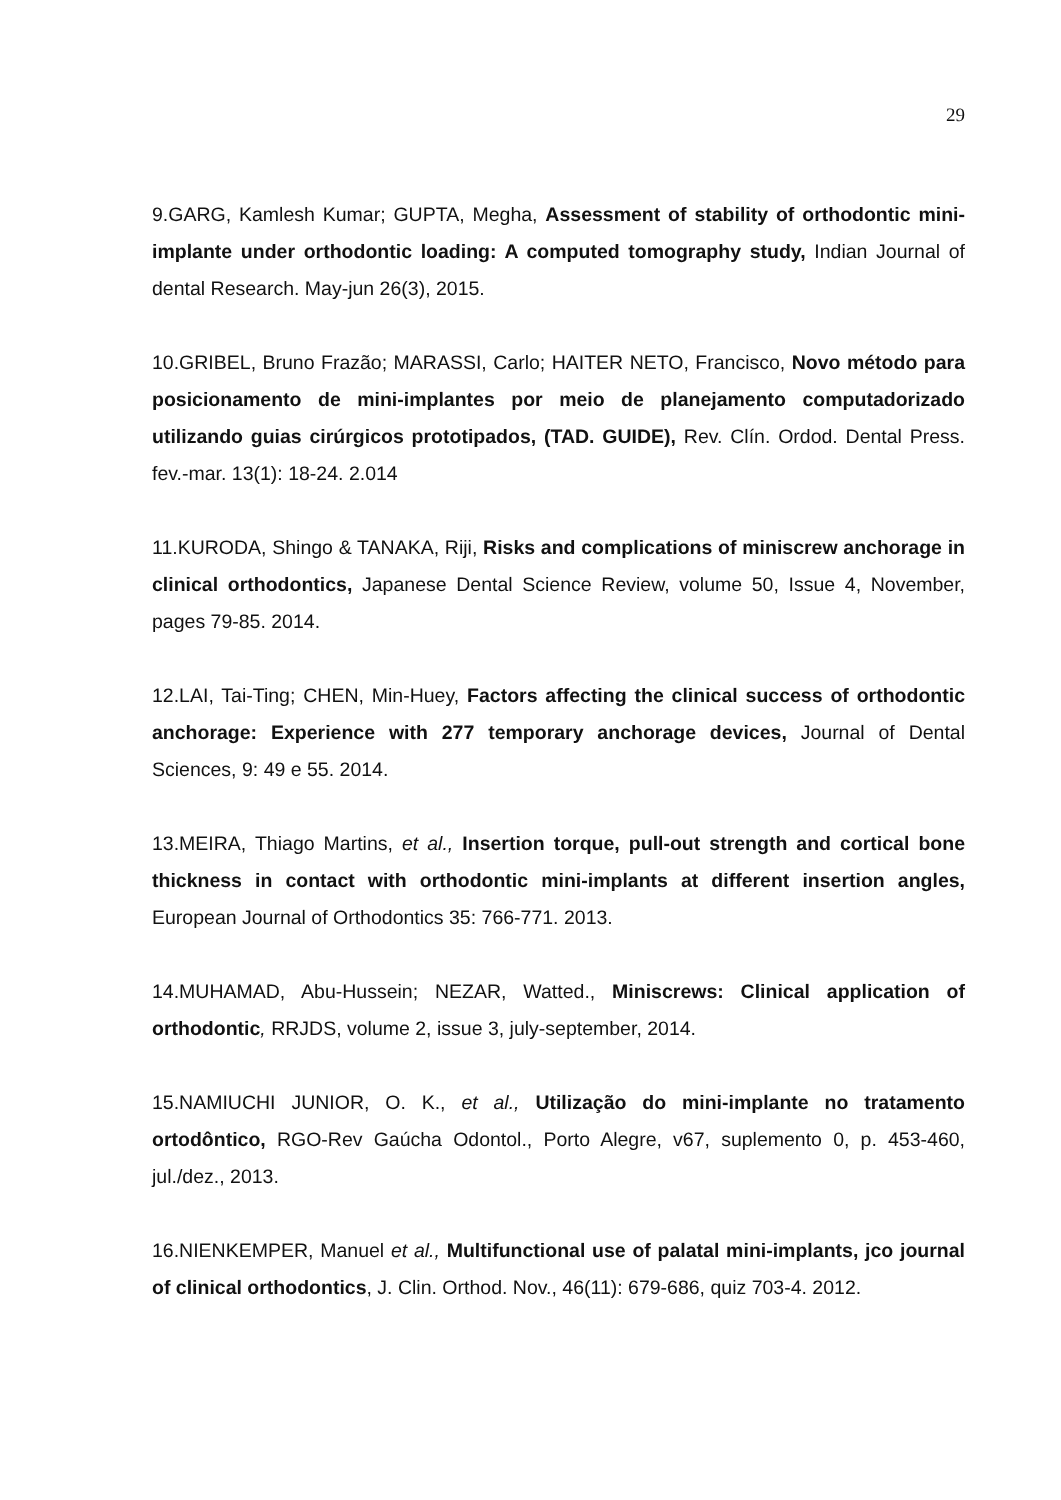29
9.GARG, Kamlesh Kumar; GUPTA, Megha, Assessment of stability of orthodontic mini-implante under orthodontic loading: A computed tomography study, Indian Journal of dental Research. May-jun 26(3), 2015.
10.GRIBEL, Bruno Frazão; MARASSI, Carlo; HAITER NETO, Francisco, Novo método para posicionamento de mini-implantes por meio de planejamento computadorizado utilizando guias cirúrgicos prototipados, (TAD. GUIDE), Rev. Clín. Ordod. Dental Press. fev.-mar. 13(1): 18-24. 2.014
11.KURODA, Shingo & TANAKA, Riji, Risks and complications of miniscrew anchorage in clinical orthodontics, Japanese Dental Science Review, volume 50, Issue 4, November, pages 79-85. 2014.
12.LAI, Tai-Ting; CHEN, Min-Huey, Factors affecting the clinical success of orthodontic anchorage: Experience with 277 temporary anchorage devices, Journal of Dental Sciences, 9: 49 e 55. 2014.
13.MEIRA, Thiago Martins, et al., Insertion torque, pull-out strength and cortical bone thickness in contact with orthodontic mini-implants at different insertion angles, European Journal of Orthodontics 35: 766-771. 2013.
14.MUHAMAD, Abu-Hussein; NEZAR, Watted., Miniscrews: Clinical application of orthodontic, RRJDS, volume 2, issue 3, july-september, 2014.
15.NAMIUCHI JUNIOR, O. K., et al., Utilização do mini-implante no tratamento ortodôntico, RGO-Rev Gaúcha Odontol., Porto Alegre, v67, suplemento 0, p. 453-460, jul./dez., 2013.
16.NIENKEMPER, Manuel et al., Multifunctional use of palatal mini-implants, jco journal of clinical orthodontics, J. Clin. Orthod. Nov., 46(11): 679-686, quiz 703-4. 2012.